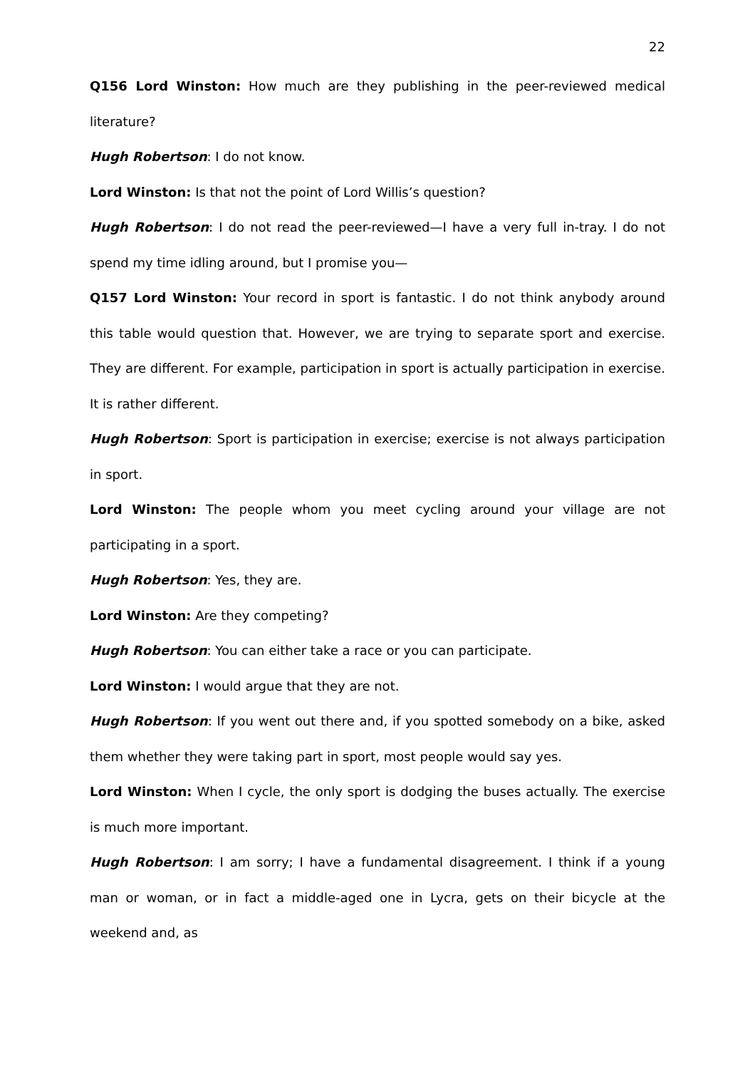22
Q156 Lord Winston: How much are they publishing in the peer-reviewed medical literature?
Hugh Robertson: I do not know.
Lord Winston: Is that not the point of Lord Willis’s question?
Hugh Robertson: I do not read the peer-reviewed—I have a very full in-tray. I do not spend my time idling around, but I promise you—
Q157 Lord Winston: Your record in sport is fantastic. I do not think anybody around this table would question that. However, we are trying to separate sport and exercise. They are different. For example, participation in sport is actually participation in exercise. It is rather different.
Hugh Robertson: Sport is participation in exercise; exercise is not always participation in sport.
Lord Winston: The people whom you meet cycling around your village are not participating in a sport.
Hugh Robertson: Yes, they are.
Lord Winston: Are they competing?
Hugh Robertson: You can either take a race or you can participate.
Lord Winston: I would argue that they are not.
Hugh Robertson: If you went out there and, if you spotted somebody on a bike, asked them whether they were taking part in sport, most people would say yes.
Lord Winston: When I cycle, the only sport is dodging the buses actually. The exercise is much more important.
Hugh Robertson: I am sorry; I have a fundamental disagreement. I think if a young man or woman, or in fact a middle-aged one in Lycra, gets on their bicycle at the weekend and, as